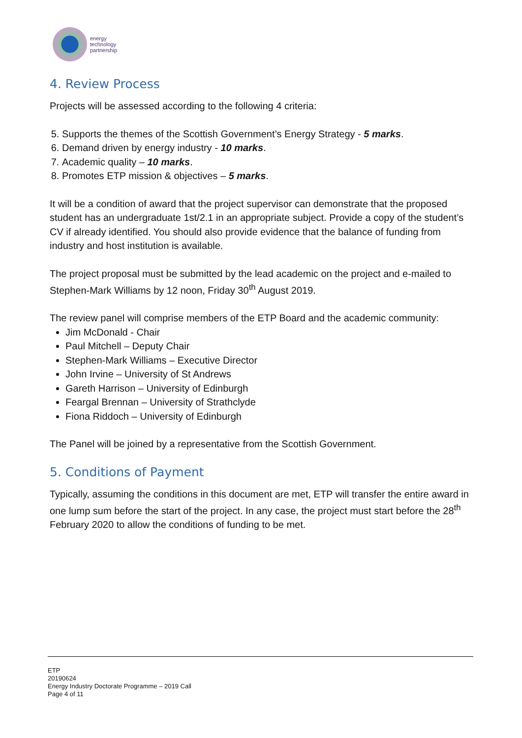energy
technology
partnership
4. Review Process
Projects will be assessed according to the following 4 criteria:
5. Supports the themes of the Scottish Government’s Energy Strategy - 5 marks.
6. Demand driven by energy industry - 10 marks.
7. Academic quality – 10 marks.
8. Promotes ETP mission & objectives – 5 marks.
It will be a condition of award that the project supervisor can demonstrate that the proposed student has an undergraduate 1st/2.1 in an appropriate subject. Provide a copy of the student’s CV if already identified. You should also provide evidence that the balance of funding from industry and host institution is available.
The project proposal must be submitted by the lead academic on the project and e-mailed to Stephen-Mark Williams by 12 noon, Friday 30<sup>th</sup> August 2019.
The review panel will comprise members of the ETP Board and the academic community:
Jim McDonald - Chair
Paul Mitchell – Deputy Chair
Stephen-Mark Williams – Executive Director
John Irvine – University of St Andrews
Gareth Harrison – University of Edinburgh
Feargal Brennan – University of Strathclyde
Fiona Riddoch – University of Edinburgh
The Panel will be joined by a representative from the Scottish Government.
5. Conditions of Payment
Typically, assuming the conditions in this document are met, ETP will transfer the entire award in one lump sum before the start of the project. In any case, the project must start before the 28<sup>th</sup> February 2020 to allow the conditions of funding to be met.
ETP
20190624
Energy Industry Doctorate Programme – 2019 Call
Page 4 of 11